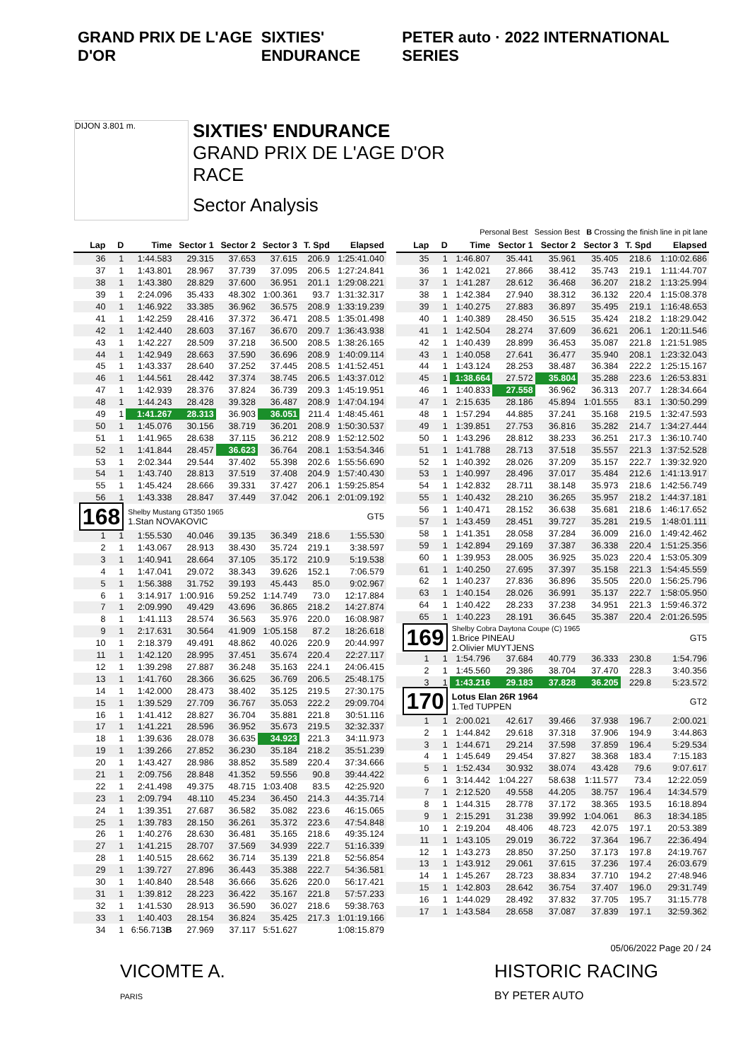GRAND PRIX DE L'AGE D'OR SIXTIES' ENDURANCE PETER auto · 2022 INTERNATIONAL SERIES
DIJON 3.801 m.
SIXTIES' ENDURANCE
GRAND PRIX DE L'AGE D'OR
RACE
Sector Analysis
Personal Best Session Best B Crossing the finish line in pit lane
| Lap | D | Time | Sector 1 | Sector 2 | Sector 3 | T. Spd | Elapsed |
| --- | --- | --- | --- | --- | --- | --- | --- |
| 36 | 1 | 1:44.583 | 29.315 | 37.653 | 37.615 | 206.9 | 1:25:41.040 |
| 37 | 1 | 1:43.801 | 28.967 | 37.739 | 37.095 | 206.5 | 1:27:24.841 |
| 38 | 1 | 1:43.380 | 28.829 | 37.600 | 36.951 | 201.1 | 1:29:08.221 |
| 39 | 1 | 2:24.096 | 35.433 | 48.302 | 1:00.361 | 93.7 | 1:31:32.317 |
| 40 | 1 | 1:46.922 | 33.385 | 36.962 | 36.575 | 208.9 | 1:33:19.239 |
| 41 | 1 | 1:42.259 | 28.416 | 37.372 | 36.471 | 208.5 | 1:35:01.498 |
| 42 | 1 | 1:42.440 | 28.603 | 37.167 | 36.670 | 209.7 | 1:36:43.938 |
| 43 | 1 | 1:42.227 | 28.509 | 37.218 | 36.500 | 208.5 | 1:38:26.165 |
| 44 | 1 | 1:42.949 | 28.663 | 37.590 | 36.696 | 208.9 | 1:40:09.114 |
| 45 | 1 | 1:43.337 | 28.640 | 37.252 | 37.445 | 208.5 | 1:41:52.451 |
| 46 | 1 | 1:44.561 | 28.442 | 37.374 | 38.745 | 206.5 | 1:43:37.012 |
| 47 | 1 | 1:42.939 | 28.376 | 37.824 | 36.739 | 209.3 | 1:45:19.951 |
| 48 | 1 | 1:44.243 | 28.428 | 39.328 | 36.487 | 208.9 | 1:47:04.194 |
| 49 | 1 | 1:41.267 | 28.313 | 36.903 | 36.051 | 211.4 | 1:48:45.461 |
| 50 | 1 | 1:45.076 | 30.156 | 38.719 | 36.201 | 208.9 | 1:50:30.537 |
| 51 | 1 | 1:41.965 | 28.638 | 37.115 | 36.212 | 208.9 | 1:52:12.502 |
| 52 | 1 | 1:41.844 | 28.457 | 36.623 | 36.764 | 208.1 | 1:53:54.346 |
| 53 | 1 | 2:02.344 | 29.544 | 37.402 | 55.398 | 202.6 | 1:55:56.690 |
| 54 | 1 | 1:43.740 | 28.813 | 37.519 | 37.408 | 204.9 | 1:57:40.430 |
| 55 | 1 | 1:45.424 | 28.666 | 39.331 | 37.427 | 206.1 | 1:59:25.854 |
| 56 | 1 | 1:43.338 | 28.847 | 37.449 | 37.042 | 206.1 | 2:01:09.192 |
| 168 | | Shelby Mustang GT350 1965 1.Stan NOVAKOVIC | | | | | GT5 |
| 1 | 1 | 1:55.530 | 40.046 | 39.135 | 36.349 | 218.6 | 1:55.530 |
| 2 | 1 | 1:43.067 | 28.913 | 38.430 | 35.724 | 219.1 | 3:38.597 |
| 3 | 1 | 1:40.941 | 28.664 | 37.105 | 35.172 | 210.9 | 5:19.538 |
| 4 | 1 | 1:47.041 | 29.072 | 38.343 | 39.626 | 152.1 | 7:06.579 |
| 5 | 1 | 1:56.388 | 31.752 | 39.193 | 45.443 | 85.0 | 9:02.967 |
| 6 | 1 | 3:14.917 | 1:00.916 | 59.252 | 1:14.749 | 73.0 | 12:17.884 |
| 7 | 1 | 2:09.990 | 49.429 | 43.696 | 36.865 | 218.2 | 14:27.874 |
| 8 | 1 | 1:41.113 | 28.574 | 36.563 | 35.976 | 220.0 | 16:08.987 |
| 9 | 1 | 2:17.631 | 30.564 | 41.909 | 1:05.158 | 87.2 | 18:26.618 |
| 10 | 1 | 2:18.379 | 49.491 | 48.862 | 40.026 | 220.9 | 20:44.997 |
| 11 | 1 | 1:42.120 | 28.995 | 37.451 | 35.674 | 220.4 | 22:27.117 |
| 12 | 1 | 1:39.298 | 27.887 | 36.248 | 35.163 | 224.1 | 24:06.415 |
| 13 | 1 | 1:41.760 | 28.366 | 36.625 | 36.769 | 206.5 | 25:48.175 |
| 14 | 1 | 1:42.000 | 28.473 | 38.402 | 35.125 | 219.5 | 27:30.175 |
| 15 | 1 | 1:39.529 | 27.709 | 36.767 | 35.053 | 222.2 | 29:09.704 |
| 16 | 1 | 1:41.412 | 28.827 | 36.704 | 35.881 | 221.8 | 30:51.116 |
| 17 | 1 | 1:41.221 | 28.596 | 36.952 | 35.673 | 219.5 | 32:32.337 |
| 18 | 1 | 1:39.636 | 28.078 | 36.635 | 34.923 | 221.3 | 34:11.973 |
| 19 | 1 | 1:39.266 | 27.852 | 36.230 | 35.184 | 218.2 | 35:51.239 |
| 20 | 1 | 1:43.427 | 28.986 | 38.852 | 35.589 | 220.4 | 37:34.666 |
| 21 | 1 | 2:09.756 | 28.848 | 41.352 | 59.556 | 90.8 | 39:44.422 |
| 22 | 1 | 2:41.498 | 49.375 | 48.715 | 1:03.408 | 83.5 | 42:25.920 |
| 23 | 1 | 2:09.794 | 48.110 | 45.234 | 36.450 | 214.3 | 44:35.714 |
| 24 | 1 | 1:39.351 | 27.687 | 36.582 | 35.082 | 223.6 | 46:15.065 |
| 25 | 1 | 1:39.783 | 28.150 | 36.261 | 35.372 | 223.6 | 47:54.848 |
| 26 | 1 | 1:40.276 | 28.630 | 36.481 | 35.165 | 218.6 | 49:35.124 |
| 27 | 1 | 1:41.215 | 28.707 | 37.569 | 34.939 | 222.7 | 51:16.339 |
| 28 | 1 | 1:40.515 | 28.662 | 36.714 | 35.139 | 221.8 | 52:56.854 |
| 29 | 1 | 1:39.727 | 27.896 | 36.443 | 35.388 | 222.7 | 54:36.581 |
| 30 | 1 | 1:40.840 | 28.548 | 36.666 | 35.626 | 220.0 | 56:17.421 |
| 31 | 1 | 1:39.812 | 28.223 | 36.422 | 35.167 | 221.8 | 57:57.233 |
| 32 | 1 | 1:41.530 | 28.913 | 36.590 | 36.027 | 218.6 | 59:38.763 |
| 33 | 1 | 1:40.403 | 28.154 | 36.824 | 35.425 | 217.3 | 1:01:19.166 |
| 34 | 1 | 6:56.713 B | 27.969 | 37.117 | 5:51.627 | | 1:08:15.879 |
| Lap | D | Time | Sector 1 | Sector 2 | Sector 3 | T. Spd | Elapsed |
| --- | --- | --- | --- | --- | --- | --- | --- |
| 35 | 1 | 1:46.807 | 35.441 | 35.961 | 35.405 | 218.6 | 1:10:02.686 |
| 36 | 1 | 1:42.021 | 27.866 | 38.412 | 35.743 | 219.1 | 1:11:44.707 |
| 37 | 1 | 1:41.287 | 28.612 | 36.468 | 36.207 | 218.2 | 1:13:25.994 |
| 38 | 1 | 1:42.384 | 27.940 | 38.312 | 36.132 | 220.4 | 1:15:08.378 |
| 39 | 1 | 1:40.275 | 27.883 | 36.897 | 35.495 | 219.1 | 1:16:48.653 |
| 40 | 1 | 1:40.389 | 28.450 | 36.515 | 35.424 | 218.2 | 1:18:29.042 |
| 41 | 1 | 1:42.504 | 28.274 | 37.609 | 36.621 | 206.1 | 1:20:11.546 |
| 42 | 1 | 1:40.439 | 28.899 | 36.453 | 35.087 | 221.8 | 1:21:51.985 |
| 43 | 1 | 1:40.058 | 27.641 | 36.477 | 35.940 | 208.1 | 1:23:32.043 |
| 44 | 1 | 1:43.124 | 28.253 | 38.487 | 36.384 | 222.2 | 1:25:15.167 |
| 45 | 1 | 1:38.664 | 27.572 | 35.804 | 35.288 | 223.6 | 1:26:53.831 |
| 46 | 1 | 1:40.833 | 27.558 | 36.962 | 36.313 | 207.7 | 1:28:34.664 |
| 47 | 1 | 2:15.635 | 28.186 | 45.894 | 1:01.555 | 83.1 | 1:30:50.299 |
| 48 | 1 | 1:57.294 | 44.885 | 37.241 | 35.168 | 219.5 | 1:32:47.593 |
| 49 | 1 | 1:39.851 | 27.753 | 36.816 | 35.282 | 214.7 | 1:34:27.444 |
| 50 | 1 | 1:43.296 | 28.812 | 38.233 | 36.251 | 217.3 | 1:36:10.740 |
| 51 | 1 | 1:41.788 | 28.713 | 37.518 | 35.557 | 221.3 | 1:37:52.528 |
| 52 | 1 | 1:40.392 | 28.026 | 37.209 | 35.157 | 222.7 | 1:39:32.920 |
| 53 | 1 | 1:40.997 | 28.496 | 37.017 | 35.484 | 212.6 | 1:41:13.917 |
| 54 | 1 | 1:42.832 | 28.711 | 38.148 | 35.973 | 218.6 | 1:42:56.749 |
| 55 | 1 | 1:40.432 | 28.210 | 36.265 | 35.957 | 218.2 | 1:44:37.181 |
| 56 | 1 | 1:40.471 | 28.152 | 36.638 | 35.681 | 218.6 | 1:46:17.652 |
| 57 | 1 | 1:43.459 | 28.451 | 39.727 | 35.281 | 219.5 | 1:48:01.111 |
| 58 | 1 | 1:41.351 | 28.058 | 37.284 | 36.009 | 216.0 | 1:49:42.462 |
| 59 | 1 | 1:42.894 | 29.169 | 37.387 | 36.338 | 220.4 | 1:51:25.356 |
| 60 | 1 | 1:39.953 | 28.005 | 36.925 | 35.023 | 220.4 | 1:53:05.309 |
| 61 | 1 | 1:40.250 | 27.695 | 37.397 | 35.158 | 221.3 | 1:54:45.559 |
| 62 | 1 | 1:40.237 | 27.836 | 36.896 | 35.505 | 220.0 | 1:56:25.796 |
| 63 | 1 | 1:40.154 | 28.026 | 36.991 | 35.137 | 222.7 | 1:58:05.950 |
| 64 | 1 | 1:40.422 | 28.233 | 37.238 | 34.951 | 221.3 | 1:59:46.372 |
| 65 | 1 | 1:40.223 | 28.191 | 36.645 | 35.387 | 220.4 | 2:01:26.595 |
| 169 | | Shelby Cobra Daytona Coupe (C) 1965 1.Brice PINEAU 2.Olivier MUYTJENS | | | | | GT5 |
| 1 | 1 | 1:54.796 | 37.684 | 40.779 | 36.333 | 230.8 | 1:54.796 |
| 2 | 1 | 1:45.560 | 29.386 | 38.704 | 37.470 | 228.3 | 3:40.356 |
| 3 | 1 | 1:43.216 | 29.183 | 37.828 | 36.205 | 229.8 | 5:23.572 |
| 170 | | Lotus Elan 26R 1964 1.Ted TUPPEN | | | | | GT2 |
| 1 | 1 | 2:00.021 | 42.617 | 39.466 | 37.938 | 196.7 | 2:00.021 |
| 2 | 1 | 1:44.842 | 29.618 | 37.318 | 37.906 | 194.9 | 3:44.863 |
| 3 | 1 | 1:44.671 | 29.214 | 37.598 | 37.859 | 196.4 | 5:29.534 |
| 4 | 1 | 1:45.649 | 29.454 | 37.827 | 38.368 | 183.4 | 7:15.183 |
| 5 | 1 | 1:52.434 | 30.932 | 38.074 | 43.428 | 79.6 | 9:07.617 |
| 6 | 1 | 3:14.442 | 1:04.227 | 58.638 | 1:11.577 | 73.4 | 12:22.059 |
| 7 | 1 | 2:12.520 | 49.558 | 44.205 | 38.757 | 196.4 | 14:34.579 |
| 8 | 1 | 1:44.315 | 28.778 | 37.172 | 38.365 | 193.5 | 16:18.894 |
| 9 | 1 | 2:15.291 | 31.238 | 39.992 | 1:04.061 | 86.3 | 18:34.185 |
| 10 | 1 | 2:19.204 | 48.406 | 48.723 | 42.075 | 197.1 | 20:53.389 |
| 11 | 1 | 1:43.105 | 29.019 | 36.722 | 37.364 | 196.7 | 22:36.494 |
| 12 | 1 | 1:43.273 | 28.850 | 37.250 | 37.173 | 197.8 | 24:19.767 |
| 13 | 1 | 1:43.912 | 29.061 | 37.615 | 37.236 | 197.4 | 26:03.679 |
| 14 | 1 | 1:45.267 | 28.723 | 38.834 | 37.710 | 194.2 | 27:48.946 |
| 15 | 1 | 1:42.803 | 28.642 | 36.754 | 37.407 | 196.0 | 29:31.749 |
| 16 | 1 | 1:44.029 | 28.492 | 37.832 | 37.705 | 195.7 | 31:15.778 |
| 17 | 1 | 1:43.584 | 28.658 | 37.087 | 37.839 | 197.1 | 32:59.362 |
05/06/2022 Page 20 / 24
VICOMTE A.
PARIS
HISTORIC RACING
BY PETER AUTO